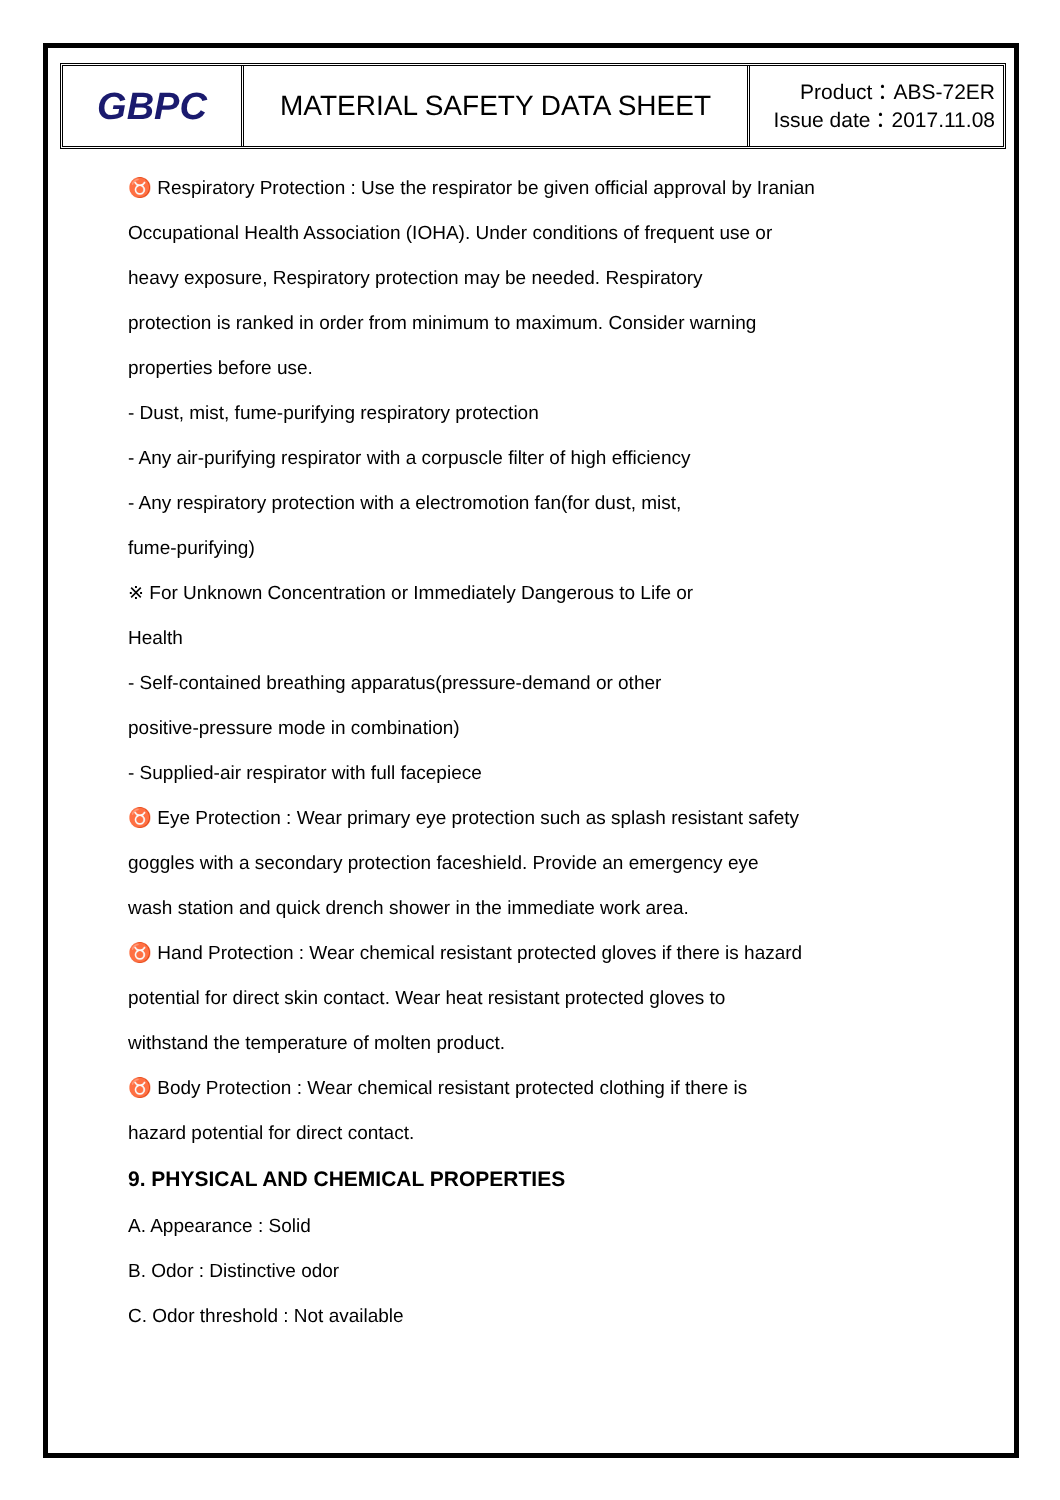GBPC
MATERIAL SAFETY DATA SHEET
Product：ABS-72ER
Issue date：2017.11.08
♉ Respiratory Protection : Use the respirator be given official approval by Iranian
Occupational Health Association (IOHA). Under conditions of frequent use or
heavy exposure, Respiratory protection may be needed. Respiratory
protection is ranked in order from minimum to maximum. Consider warning
properties before use.
- Dust, mist, fume-purifying respiratory protection
- Any air-purifying respirator with a corpuscle filter of high efficiency
- Any respiratory protection with a electromotion fan(for dust, mist,
fume-purifying)
※ For Unknown Concentration or Immediately Dangerous to Life or
Health
- Self-contained breathing apparatus(pressure-demand or other
positive-pressure mode in combination)
- Supplied-air respirator with full facepiece
♉ Eye Protection : Wear primary eye protection such as splash resistant safety
goggles with a secondary protection faceshield. Provide an emergency eye
wash station and quick drench shower in the immediate work area.
♉ Hand Protection : Wear chemical resistant protected gloves if there is hazard
potential for direct skin contact. Wear heat resistant protected gloves to
withstand the temperature of molten product.
♉ Body Protection : Wear chemical resistant protected clothing if there is
hazard potential for direct contact.
9. PHYSICAL AND CHEMICAL PROPERTIES
A. Appearance : Solid
B. Odor : Distinctive odor
C. Odor threshold : Not available